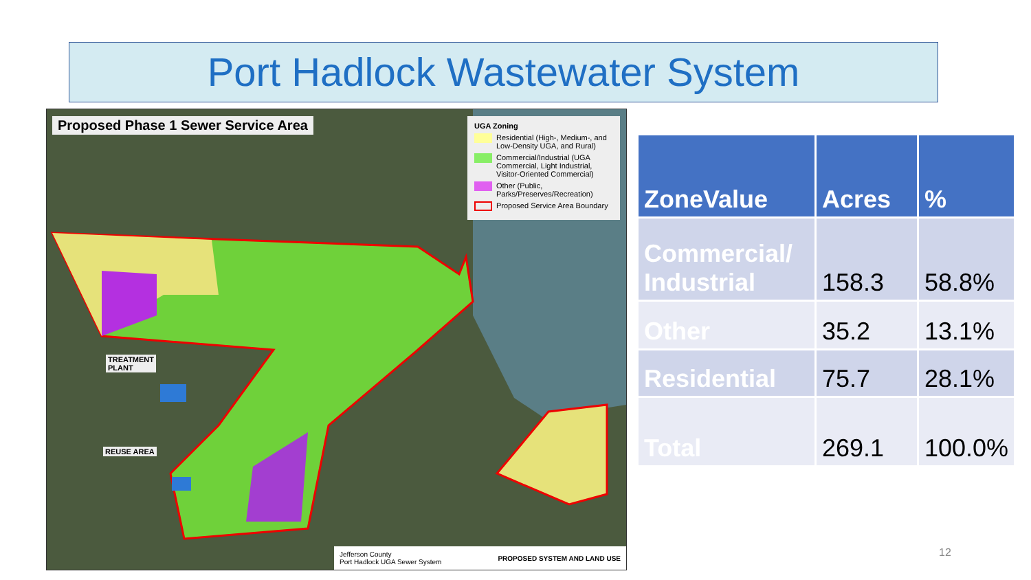Port Hadlock Wastewater System
Proposed Phase 1 Sewer Service Area
UGA Zoning
Residential (High-, Medium-, and Low-Density UGA, and Rural)
Commercial/Industrial (UGA Commercial, Light Industrial, Visitor-Oriented Commercial)
Other (Public, Parks/Preserves/Recreation)
Proposed Service Area Boundary
TREATMENT
PLANT
REUSE AREA
Jefferson County
Port Hadlock UGA Sewer System PROPOSED SYSTEM AND LAND USE
| ZoneValue | Acres | % |
| --- | --- | --- |
| Commercial/ Industrial | 158.3 | 58.8% |
| Other | 35.2 | 13.1% |
| Residential | 75.7 | 28.1% |
| Total | 269.1 | 100.0% |
12